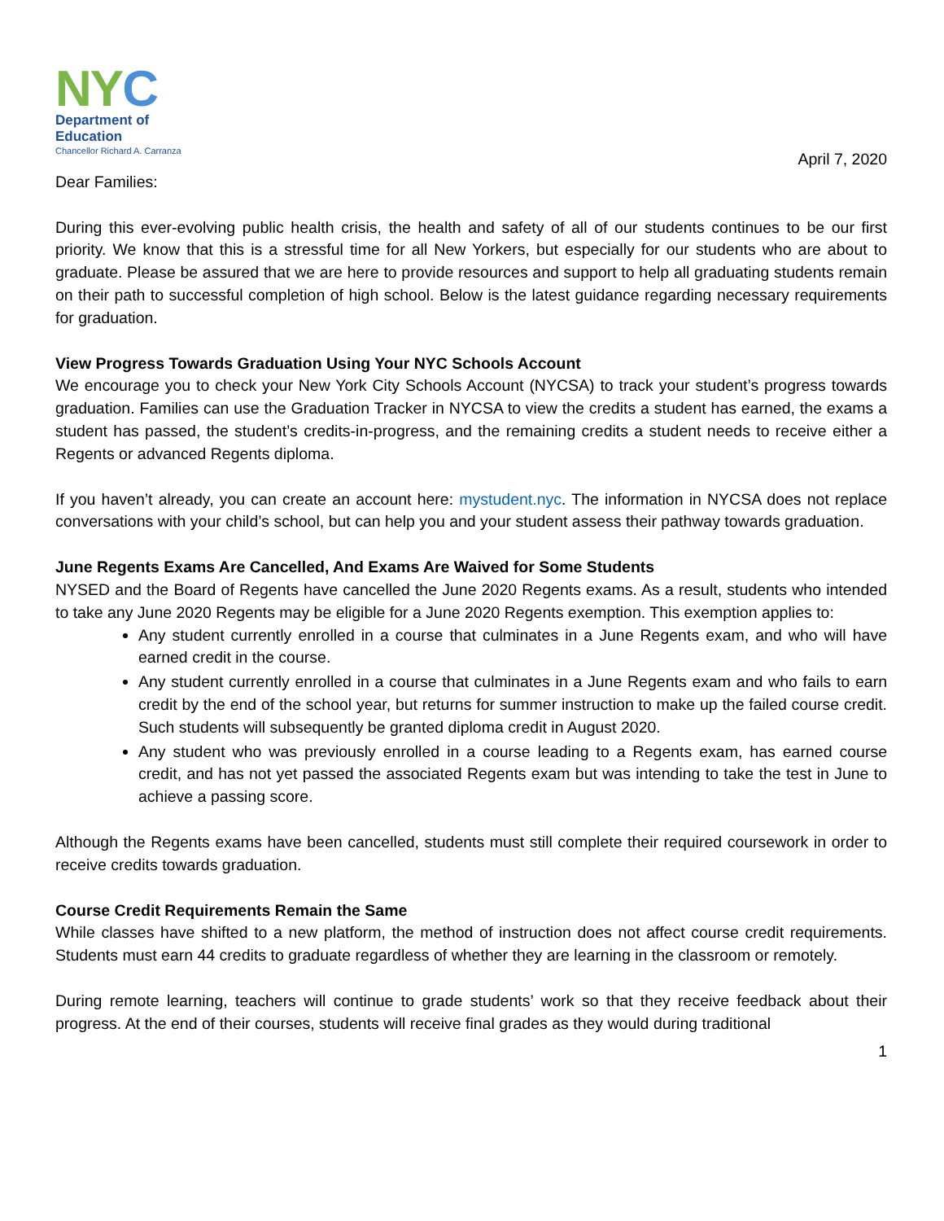NYC
Department of
Education
Chancellor Richard A. Carranza
April 7, 2020
Dear Families:
During this ever-evolving public health crisis, the health and safety of all of our students continues to be our first priority. We know that this is a stressful time for all New Yorkers, but especially for our students who are about to graduate. Please be assured that we are here to provide resources and support to help all graduating students remain on their path to successful completion of high school. Below is the latest guidance regarding necessary requirements for graduation.
View Progress Towards Graduation Using Your NYC Schools Account
We encourage you to check your New York City Schools Account (NYCSA) to track your student’s progress towards graduation. Families can use the Graduation Tracker in NYCSA to view the credits a student has earned, the exams a student has passed, the student’s credits-in-progress, and the remaining credits a student needs to receive either a Regents or advanced Regents diploma.
If you haven’t already, you can create an account here: mystudent.nyc. The information in NYCSA does not replace conversations with your child’s school, but can help you and your student assess their pathway towards graduation.
June Regents Exams Are Cancelled, And Exams Are Waived for Some Students
NYSED and the Board of Regents have cancelled the June 2020 Regents exams. As a result, students who intended to take any June 2020 Regents may be eligible for a June 2020 Regents exemption. This exemption applies to:
Any student currently enrolled in a course that culminates in a June Regents exam, and who will have earned credit in the course.
Any student currently enrolled in a course that culminates in a June Regents exam and who fails to earn credit by the end of the school year, but returns for summer instruction to make up the failed course credit. Such students will subsequently be granted diploma credit in August 2020.
Any student who was previously enrolled in a course leading to a Regents exam, has earned course credit, and has not yet passed the associated Regents exam but was intending to take the test in June to achieve a passing score.
Although the Regents exams have been cancelled, students must still complete their required coursework in order to receive credits towards graduation.
Course Credit Requirements Remain the Same
While classes have shifted to a new platform, the method of instruction does not affect course credit requirements. Students must earn 44 credits to graduate regardless of whether they are learning in the classroom or remotely.
During remote learning, teachers will continue to grade students’ work so that they receive feedback about their progress. At the end of their courses, students will receive final grades as they would during traditional
1